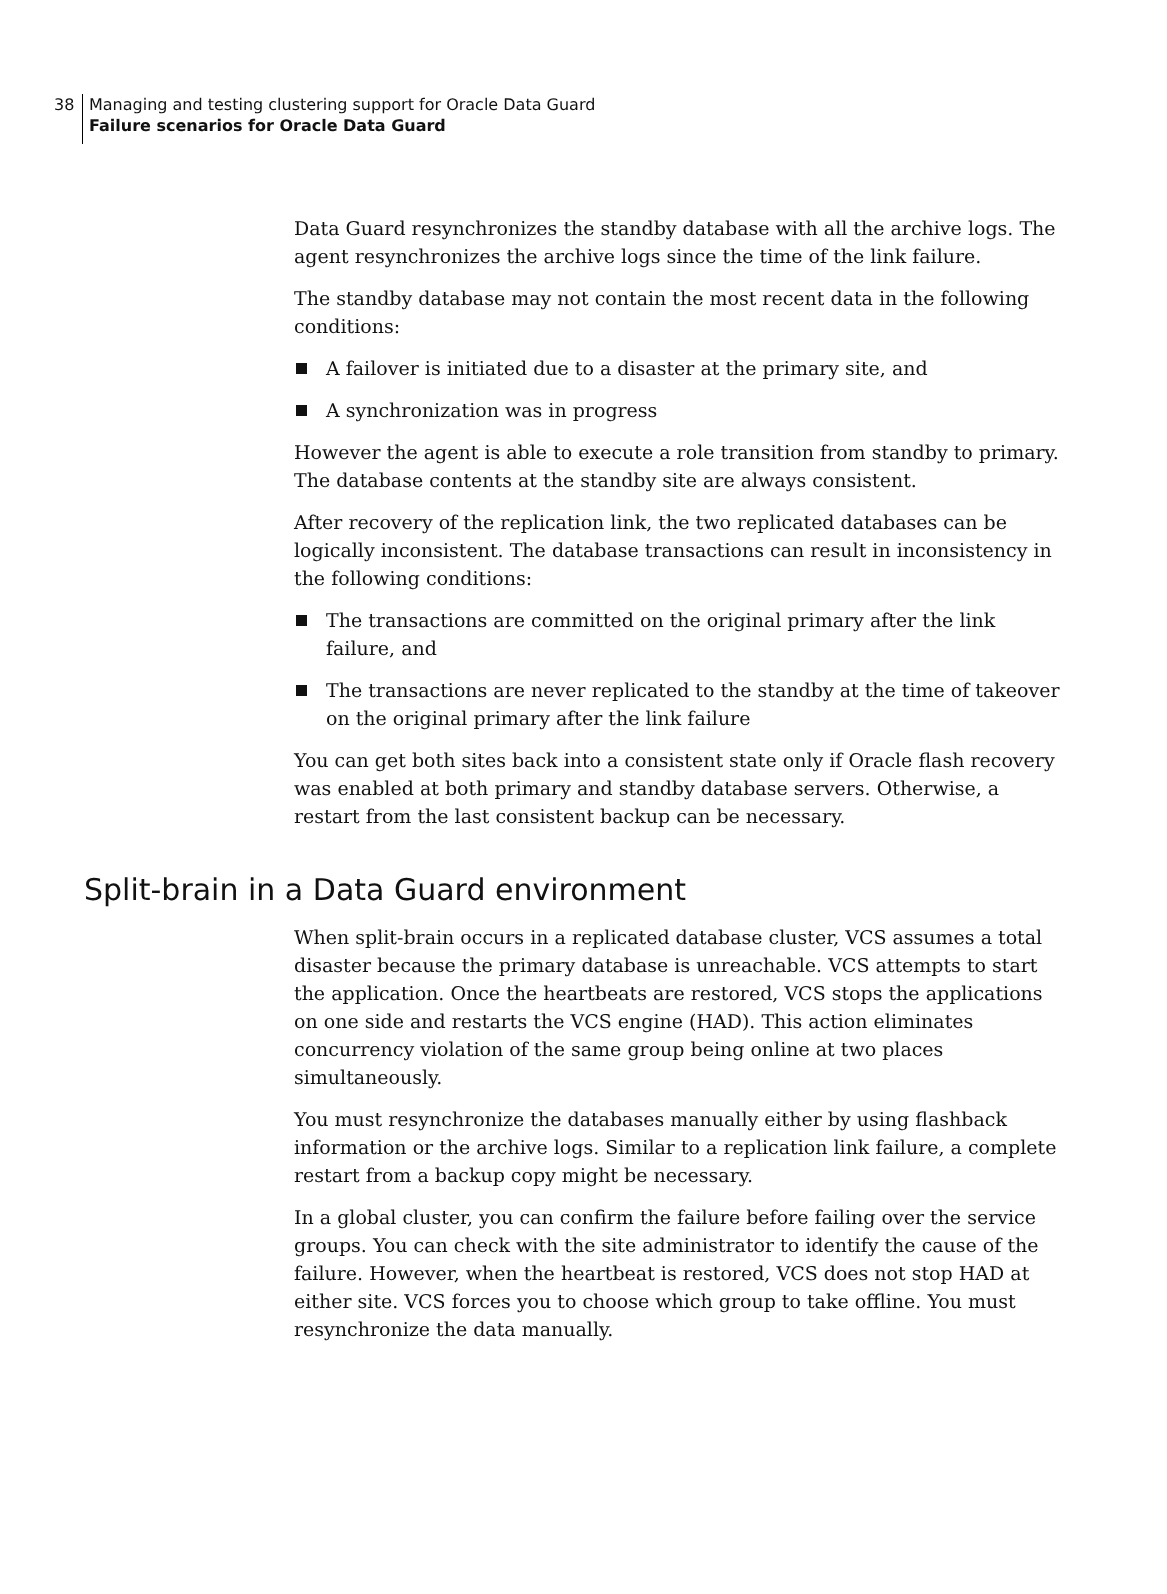38 Managing and testing clustering support for Oracle Data Guard
Failure scenarios for Oracle Data Guard
Data Guard resynchronizes the standby database with all the archive logs. The agent resynchronizes the archive logs since the time of the link failure.
The standby database may not contain the most recent data in the following conditions:
A failover is initiated due to a disaster at the primary site, and
A synchronization was in progress
However the agent is able to execute a role transition from standby to primary. The database contents at the standby site are always consistent.
After recovery of the replication link, the two replicated databases can be logically inconsistent. The database transactions can result in inconsistency in the following conditions:
The transactions are committed on the original primary after the link failure, and
The transactions are never replicated to the standby at the time of takeover on the original primary after the link failure
You can get both sites back into a consistent state only if Oracle flash recovery was enabled at both primary and standby database servers. Otherwise, a restart from the last consistent backup can be necessary.
Split-brain in a Data Guard environment
When split-brain occurs in a replicated database cluster, VCS assumes a total disaster because the primary database is unreachable. VCS attempts to start the application. Once the heartbeats are restored, VCS stops the applications on one side and restarts the VCS engine (HAD). This action eliminates concurrency violation of the same group being online at two places simultaneously.
You must resynchronize the databases manually either by using flashback information or the archive logs. Similar to a replication link failure, a complete restart from a backup copy might be necessary.
In a global cluster, you can confirm the failure before failing over the service groups. You can check with the site administrator to identify the cause of the failure. However, when the heartbeat is restored, VCS does not stop HAD at either site. VCS forces you to choose which group to take offline. You must resynchronize the data manually.